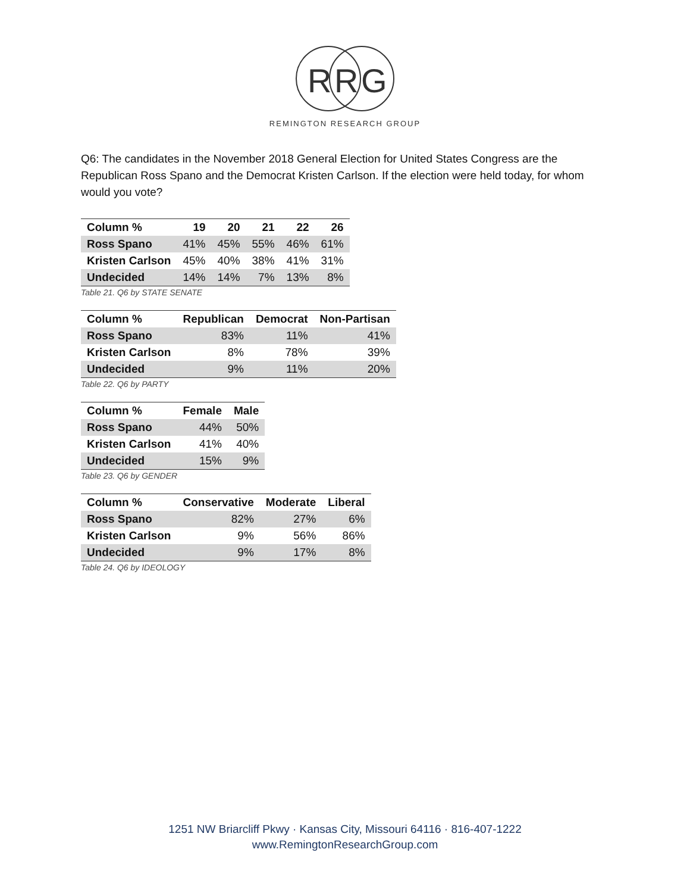R
R
G
REMINGTON RESEARCH GROUP
Q6: The candidates in the November 2018 General Election for United States Congress are the Republican Ross Spano and the Democrat Kristen Carlson. If the election were held today, for whom would you vote?
| Column % | 19 | 20 | 21 | 22 | 26 |
| --- | --- | --- | --- | --- | --- |
| Ross Spano | 41% | 45% | 55% | 46% | 61% |
| Kristen Carlson | 45% | 40% | 38% | 41% | 31% |
| Undecided | 14% | 14% | 7% | 13% | 8% |
Table 21. Q6 by STATE SENATE
| Column % | Republican | Democrat | Non-Partisan |
| --- | --- | --- | --- |
| Ross Spano | 83% | 11% | 41% |
| Kristen Carlson | 8% | 78% | 39% |
| Undecided | 9% | 11% | 20% |
Table 22. Q6 by PARTY
| Column % | Female | Male |
| --- | --- | --- |
| Ross Spano | 44% | 50% |
| Kristen Carlson | 41% | 40% |
| Undecided | 15% | 9% |
Table 23. Q6 by GENDER
| Column % | Conservative | Moderate | Liberal |
| --- | --- | --- | --- |
| Ross Spano | 82% | 27% | 6% |
| Kristen Carlson | 9% | 56% | 86% |
| Undecided | 9% | 17% | 8% |
Table 24. Q6 by IDEOLOGY
1251 NW Briarcliff Pkwy · Kansas City, Missouri 64116 · 816-407-1222
www.RemingtonResearchGroup.com